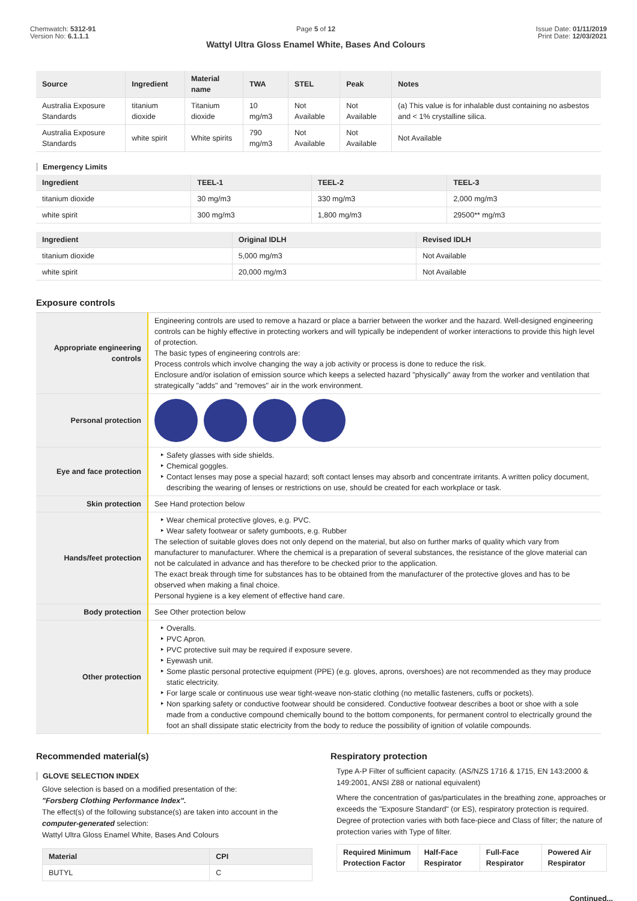Chemwatch: 5312-91
Version No: 6.1.1.1
Page 5 of 12
Wattyl Ultra Gloss Enamel White, Bases And Colours
Issue Date: 01/11/2019
Print Date: 12/03/2021
| Source | Ingredient | Material name | TWA | STEL | Peak | Notes |
| --- | --- | --- | --- | --- | --- | --- |
| Australia Exposure Standards | titanium dioxide | Titanium dioxide | 10 mg/m3 | Not Available | Not Available | (a) This value is for inhalable dust containing no asbestos and < 1% crystalline silica. |
| Australia Exposure Standards | white spirit | White spirits | 790 mg/m3 | Not Available | Not Available | Not Available |
Emergency Limits
| Ingredient | TEEL-1 | TEEL-2 | TEEL-3 |
| --- | --- | --- | --- |
| titanium dioxide | 30 mg/m3 | 330 mg/m3 | 2,000 mg/m3 |
| white spirit | 300 mg/m3 | 1,800 mg/m3 | 29500** mg/m3 |
| Ingredient | Original IDLH | Revised IDLH |
| --- | --- | --- |
| titanium dioxide | 5,000 mg/m3 | Not Available |
| white spirit | 20,000 mg/m3 | Not Available |
Exposure controls
| Appropriate engineering controls | Engineering controls are used to remove a hazard or place a barrier between the worker and the hazard. Well-designed engineering controls can be highly effective in protecting workers and will typically be independent of worker interactions to provide this high level of protection. The basic types of engineering controls are: Process controls which involve changing the way a job activity or process is done to reduce the risk. Enclosure and/or isolation of emission source which keeps a selected hazard "physically" away from the worker and ventilation that strategically "adds" and "removes" air in the work environment. |
| Personal protection | |
| Eye and face protection | Safety glasses with side shields. Chemical goggles. Contact lenses may pose a special hazard; soft contact lenses may absorb and concentrate irritants. A written policy document, describing the wearing of lenses or restrictions on use, should be created for each workplace or task. |
| Skin protection | See Hand protection below |
| Hands/feet protection | Wear chemical protective gloves, e.g. PVC. Wear safety footwear or safety gumboots, e.g. Rubber The selection of suitable gloves does not only depend on the material, but also on further marks of quality which vary from manufacturer to manufacturer. Where the chemical is a preparation of several substances, the resistance of the glove material can not be calculated in advance and has therefore to be checked prior to the application. The exact break through time for substances has to be obtained from the manufacturer of the protective gloves and has to be observed when making a final choice. Personal hygiene is a key element of effective hand care. |
| Body protection | See Other protection below |
| Other protection | Overalls. PVC Apron. PVC protective suit may be required if exposure severe. Eyewash unit. Some plastic personal protective equipment (PPE) (e.g. gloves, aprons, overshoes) are not recommended as they may produce static electricity. For large scale or continuous use wear tight-weave non-static clothing (no metallic fasteners, cuffs or pockets). Non sparking safety or conductive footwear should be considered. Conductive footwear describes a boot or shoe with a sole made from a conductive compound chemically bound to the bottom components, for permanent control to electrically ground the foot an shall dissipate static electricity from the body to reduce the possibility of ignition of volatile compounds. |
Recommended material(s)
GLOVE SELECTION INDEX
Glove selection is based on a modified presentation of the:
"Forsberg Clothing Performance Index".
The effect(s) of the following substance(s) are taken into account in the computer-generated selection:
Wattyl Ultra Gloss Enamel White, Bases And Colours
| Material | CPI |
| --- | --- |
| BUTYL | C |
Respiratory protection
Type A-P Filter of sufficient capacity. (AS/NZS 1716 & 1715, EN 143:2000 & 149:2001, ANSI Z88 or national equivalent)
Where the concentration of gas/particulates in the breathing zone, approaches or exceeds the "Exposure Standard" (or ES), respiratory protection is required. Degree of protection varies with both face-piece and Class of filter; the nature of protection varies with Type of filter.
| Required Minimum Protection Factor | Half-Face Respirator | Full-Face Respirator | Powered Air Respirator |
| --- | --- | --- | --- |
Continued...